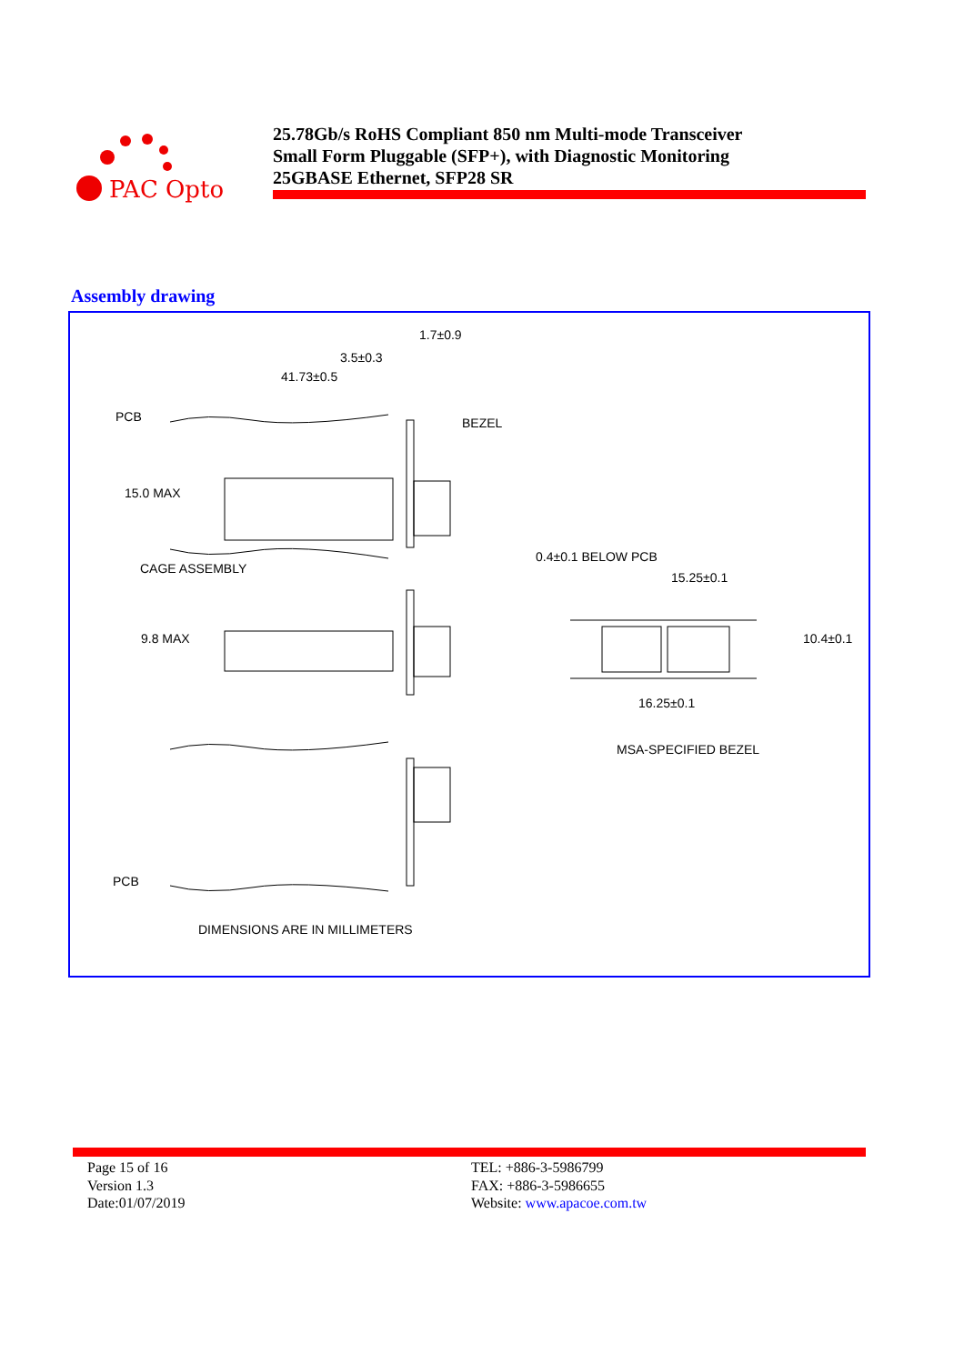PAC Opto
25.78Gb/s RoHS Compliant 850 nm Multi-mode Transceiver
Small Form Pluggable (SFP+), with Diagnostic Monitoring
25GBASE Ethernet, SFP28 SR
Assembly drawing
1.7±0.9
3.5±0.3
41.73±0.5
PCB BEZEL
15.0 MAX
CAGE ASSEMBLY
0.4±0.1 BELOW PCB
15.25±0.1
9.8 MAX 10.4±0.1
16.25±0.1
MSA-SPECIFIED BEZEL
PCB
DIMENSIONS ARE IN MILLIMETERS
Page 15 of 16
Version 1.3
Date:01/07/2019
TEL: +886-3-5986799
FAX: +886-3-5986655
Website: www.apacoe.com.tw